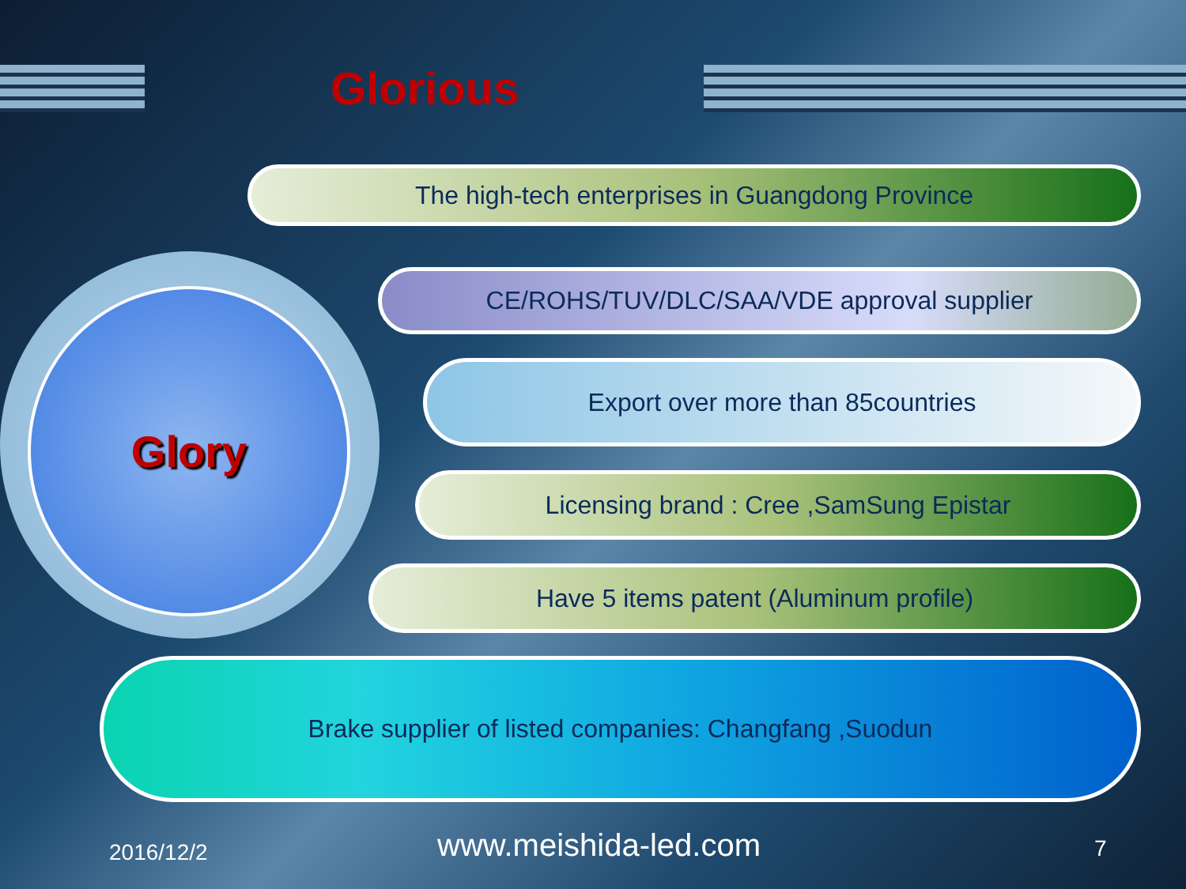Glorious
The high-tech enterprises in Guangdong Province
Glory
CE/ROHS/TUV/DLC/SAA/VDE approval supplier
Export over more than 85countries
Licensing brand : Cree ,SamSung Epistar
Have 5 items patent (Aluminum profile)
Brake supplier of listed companies: Changfang ,Suodun
2016/12/2 www.meishida-led.com 7